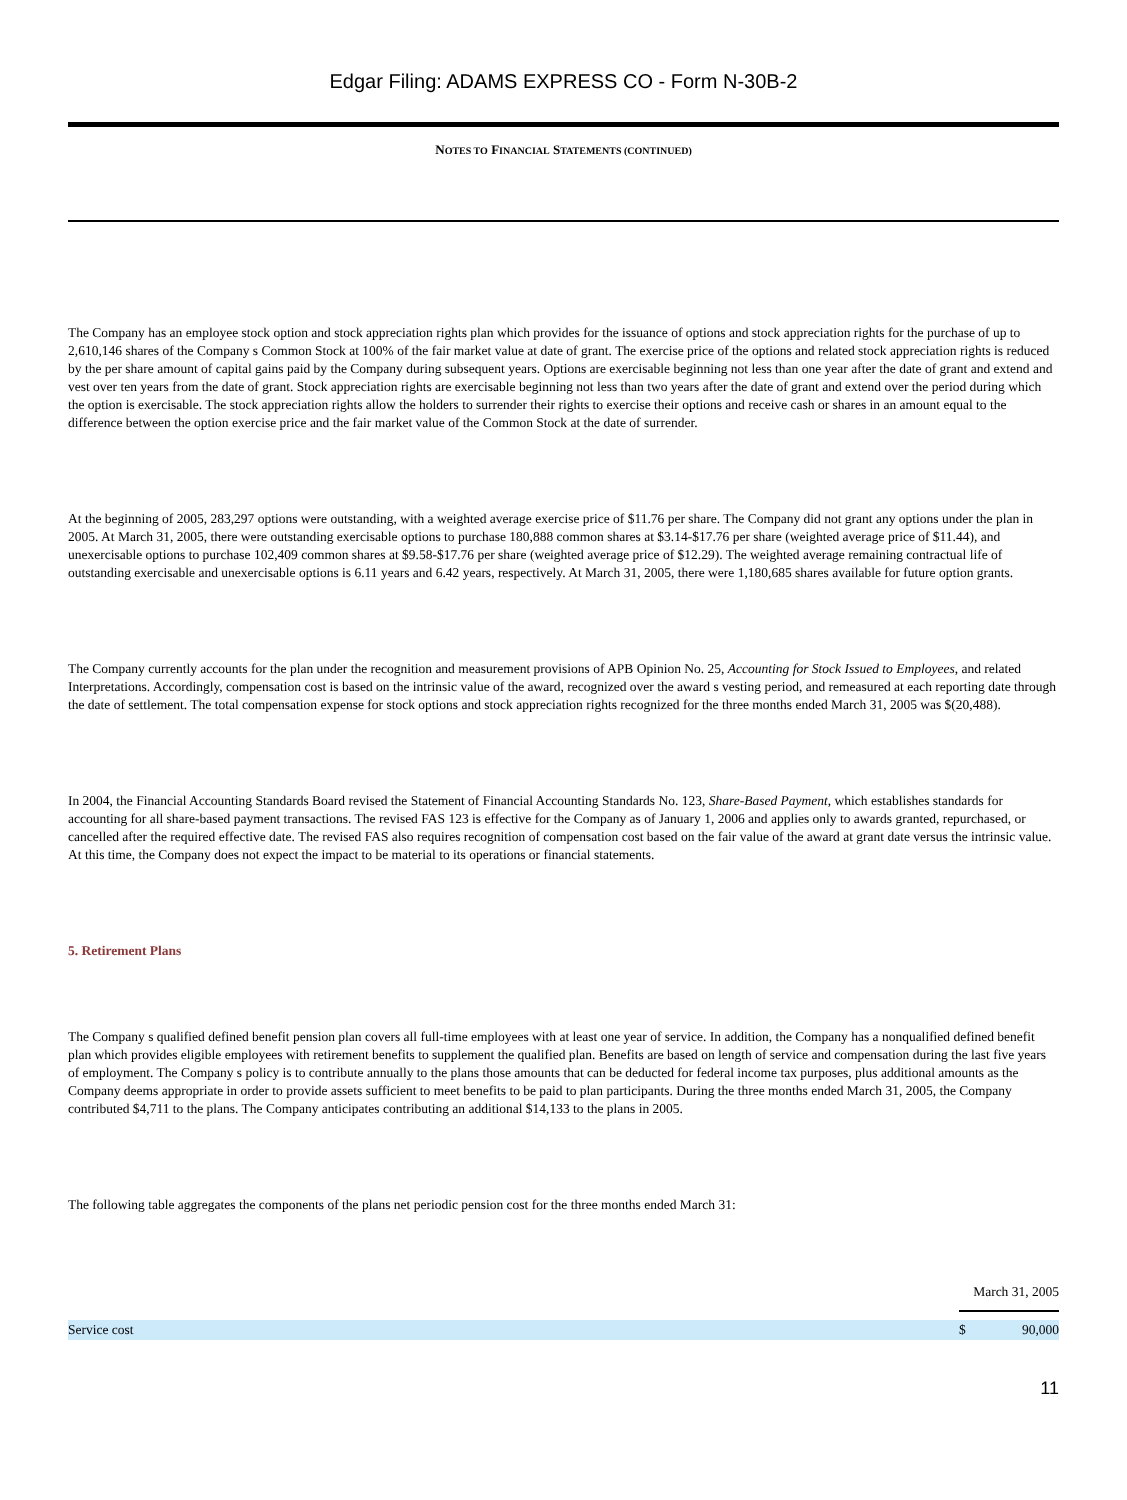Edgar Filing: ADAMS EXPRESS CO - Form N-30B-2
NOTES TO FINANCIAL STATEMENTS (CONTINUED)
The Company has an employee stock option and stock appreciation rights plan which provides for the issuance of options and stock appreciation rights for the purchase of up to 2,610,146 shares of the Company s Common Stock at 100% of the fair market value at date of grant. The exercise price of the options and related stock appreciation rights is reduced by the per share amount of capital gains paid by the Company during subsequent years. Options are exercisable beginning not less than one year after the date of grant and extend and vest over ten years from the date of grant. Stock appreciation rights are exercisable beginning not less than two years after the date of grant and extend over the period during which the option is exercisable. The stock appreciation rights allow the holders to surrender their rights to exercise their options and receive cash or shares in an amount equal to the difference between the option exercise price and the fair market value of the Common Stock at the date of surrender.
At the beginning of 2005, 283,297 options were outstanding, with a weighted average exercise price of $11.76 per share. The Company did not grant any options under the plan in 2005. At March 31, 2005, there were outstanding exercisable options to purchase 180,888 common shares at $3.14-$17.76 per share (weighted average price of $11.44), and unexercisable options to purchase 102,409 common shares at $9.58-$17.76 per share (weighted average price of $12.29). The weighted average remaining contractual life of outstanding exercisable and unexercisable options is 6.11 years and 6.42 years, respectively. At March 31, 2005, there were 1,180,685 shares available for future option grants.
The Company currently accounts for the plan under the recognition and measurement provisions of APB Opinion No. 25, Accounting for Stock Issued to Employees, and related Interpretations. Accordingly, compensation cost is based on the intrinsic value of the award, recognized over the award s vesting period, and remeasured at each reporting date through the date of settlement. The total compensation expense for stock options and stock appreciation rights recognized for the three months ended March 31, 2005 was $(20,488).
In 2004, the Financial Accounting Standards Board revised the Statement of Financial Accounting Standards No. 123, Share-Based Payment, which establishes standards for accounting for all share-based payment transactions. The revised FAS 123 is effective for the Company as of January 1, 2006 and applies only to awards granted, repurchased, or cancelled after the required effective date. The revised FAS also requires recognition of compensation cost based on the fair value of the award at grant date versus the intrinsic value. At this time, the Company does not expect the impact to be material to its operations or financial statements.
5. Retirement Plans
The Company s qualified defined benefit pension plan covers all full-time employees with at least one year of service. In addition, the Company has a nonqualified defined benefit plan which provides eligible employees with retirement benefits to supplement the qualified plan. Benefits are based on length of service and compensation during the last five years of employment. The Company s policy is to contribute annually to the plans those amounts that can be deducted for federal income tax purposes, plus additional amounts as the Company deems appropriate in order to provide assets sufficient to meet benefits to be paid to plan participants. During the three months ended March 31, 2005, the Company contributed $4,711 to the plans. The Company anticipates contributing an additional $14,133 to the plans in 2005.
The following table aggregates the components of the plans net periodic pension cost for the three months ended March 31:
| | March 31, 2005 | |
| --- | --- | --- |
| Service cost | $ | 90,000 |
11